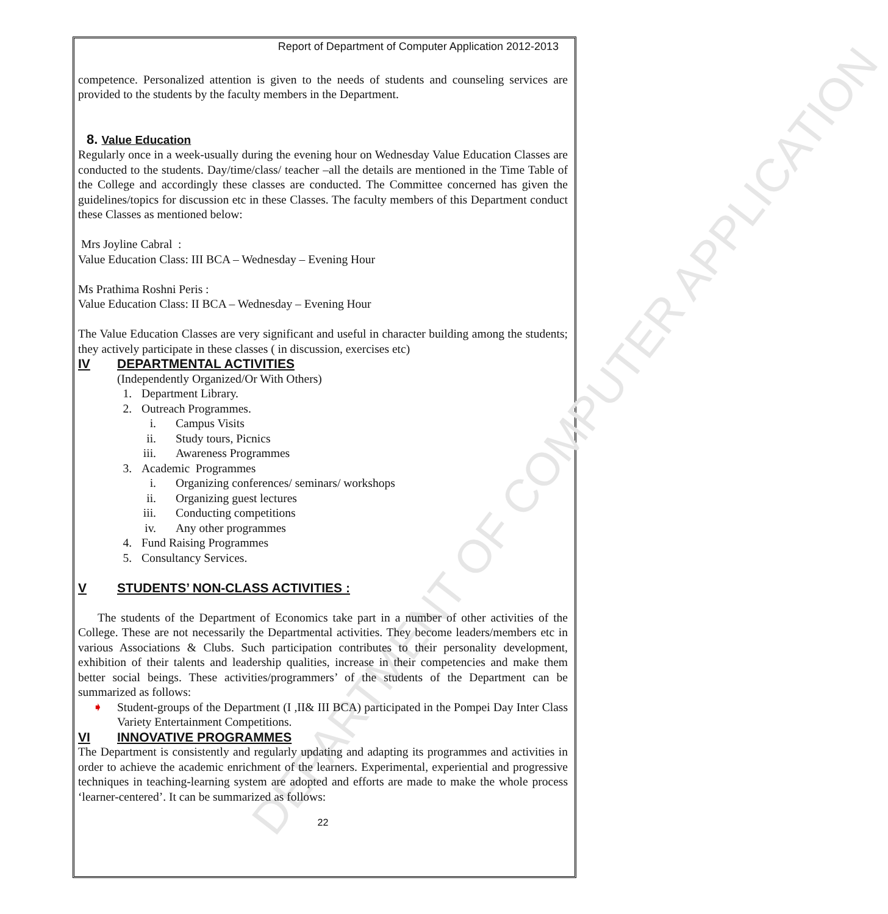DEPARTMENT OF COMPUTER APPLICATION
Report of Department of Computer Application 2012-2013
competence. Personalized attention is given to the needs of students and counseling services are provided to the students by the faculty members in the Department.
8. Value Education
Regularly once in a week-usually during the evening hour on Wednesday Value Education Classes are conducted to the students. Day/time/class/ teacher –all the details are mentioned in the Time Table of the College and accordingly these classes are conducted. The Committee concerned has given the guidelines/topics for discussion etc in these Classes. The faculty members of this Department conduct these Classes as mentioned below:
Mrs Joyline Cabral :
Value Education Class: III BCA – Wednesday – Evening Hour
Ms Prathima Roshni Peris :
Value Education Class: II BCA – Wednesday – Evening Hour
The Value Education Classes are very significant and useful in character building among the students; they actively participate in these classes ( in discussion, exercises etc)
IV DEPARTMENTAL ACTIVITIES
(Independently Organized/Or With Others)
1. Department Library.
2. Outreach Programmes.
i. Campus Visits
ii. Study tours, Picnics
iii. Awareness Programmes
3. Academic Programmes
i. Organizing conferences/ seminars/ workshops
ii. Organizing guest lectures
iii. Conducting competitions
iv. Any other programmes
4. Fund Raising Programmes
5. Consultancy Services.
V STUDENTS’ NON-CLASS ACTIVITIES :
The students of the Department of Economics take part in a number of other activities of the College. These are not necessarily the Departmental activities. They become leaders/members etc in various Associations & Clubs. Such participation contributes to their personality development, exhibition of their talents and leadership qualities, increase in their competencies and make them better social beings. These activities/programmers’ of the students of the Department can be summarized as follows:
➧ Student-groups of the Department (I ,II& III BCA) participated in the Pompei Day Inter Class Variety Entertainment Competitions.
VI INNOVATIVE PROGRAMMES
The Department is consistently and regularly updating and adapting its programmes and activities in order to achieve the academic enrichment of the learners. Experimental, experiential and progressive techniques in teaching-learning system are adopted and efforts are made to make the whole process ‘learner-centered’. It can be summarized as follows:
22